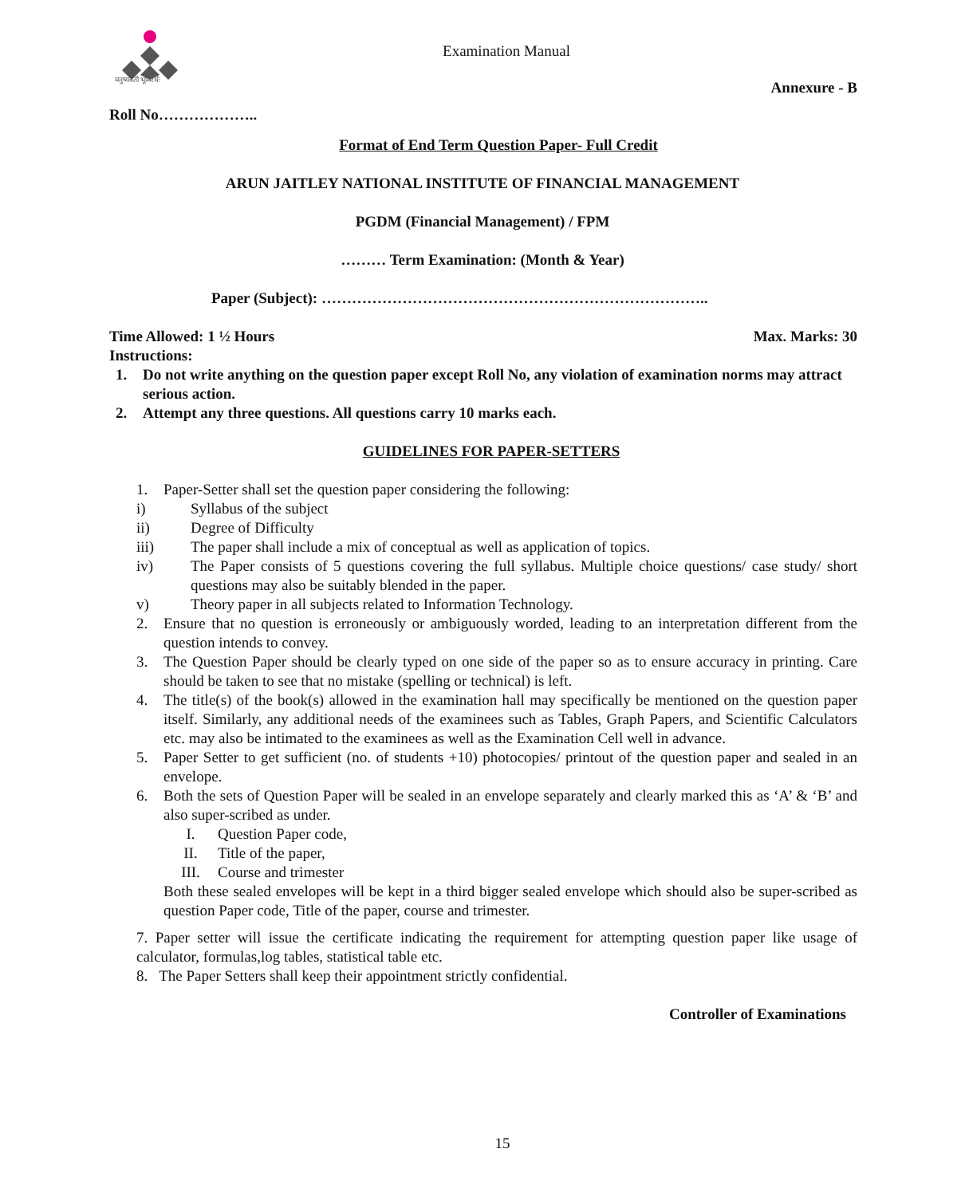मनुष्यवती भूमिरर्थः
Examination Manual
Annexure - B
Roll No………………..
Format of End Term Question Paper- Full Credit
ARUN JAITLEY NATIONAL INSTITUTE OF FINANCIAL MANAGEMENT
PGDM (Financial Management) / FPM
……… Term Examination: (Month & Year)
Paper (Subject): …………………………………………………………………..
Time Allowed: 1 ½ Hours Max. Marks: 30
Instructions:
1. Do not write anything on the question paper except Roll No, any violation of examination norms may attract serious action.
2. Attempt any three questions. All questions carry 10 marks each.
GUIDELINES FOR PAPER-SETTERS
1. Paper-Setter shall set the question paper considering the following:
i) Syllabus of the subject
ii) Degree of Difficulty
iii) The paper shall include a mix of conceptual as well as application of topics.
iv) The Paper consists of 5 questions covering the full syllabus. Multiple choice questions/ case study/ short questions may also be suitably blended in the paper.
v) Theory paper in all subjects related to Information Technology.
2. Ensure that no question is erroneously or ambiguously worded, leading to an interpretation different from the question intends to convey.
3. The Question Paper should be clearly typed on one side of the paper so as to ensure accuracy in printing. Care should be taken to see that no mistake (spelling or technical) is left.
4. The title(s) of the book(s) allowed in the examination hall may specifically be mentioned on the question paper itself. Similarly, any additional needs of the examinees such as Tables, Graph Papers, and Scientific Calculators etc. may also be intimated to the examinees as well as the Examination Cell well in advance.
5. Paper Setter to get sufficient (no. of students +10) photocopies/ printout of the question paper and sealed in an envelope.
6. Both the sets of Question Paper will be sealed in an envelope separately and clearly marked this as ‘A’ & ‘B’ and also super-scribed as under.
I. Question Paper code,
II. Title of the paper,
III. Course and trimester
Both these sealed envelopes will be kept in a third bigger sealed envelope which should also be super-scribed as question Paper code, Title of the paper, course and trimester.
7. Paper setter will issue the certificate indicating the requirement for attempting question paper like usage of calculator, formulas,log tables, statistical table etc.
8. The Paper Setters shall keep their appointment strictly confidential.
Controller of Examinations
15